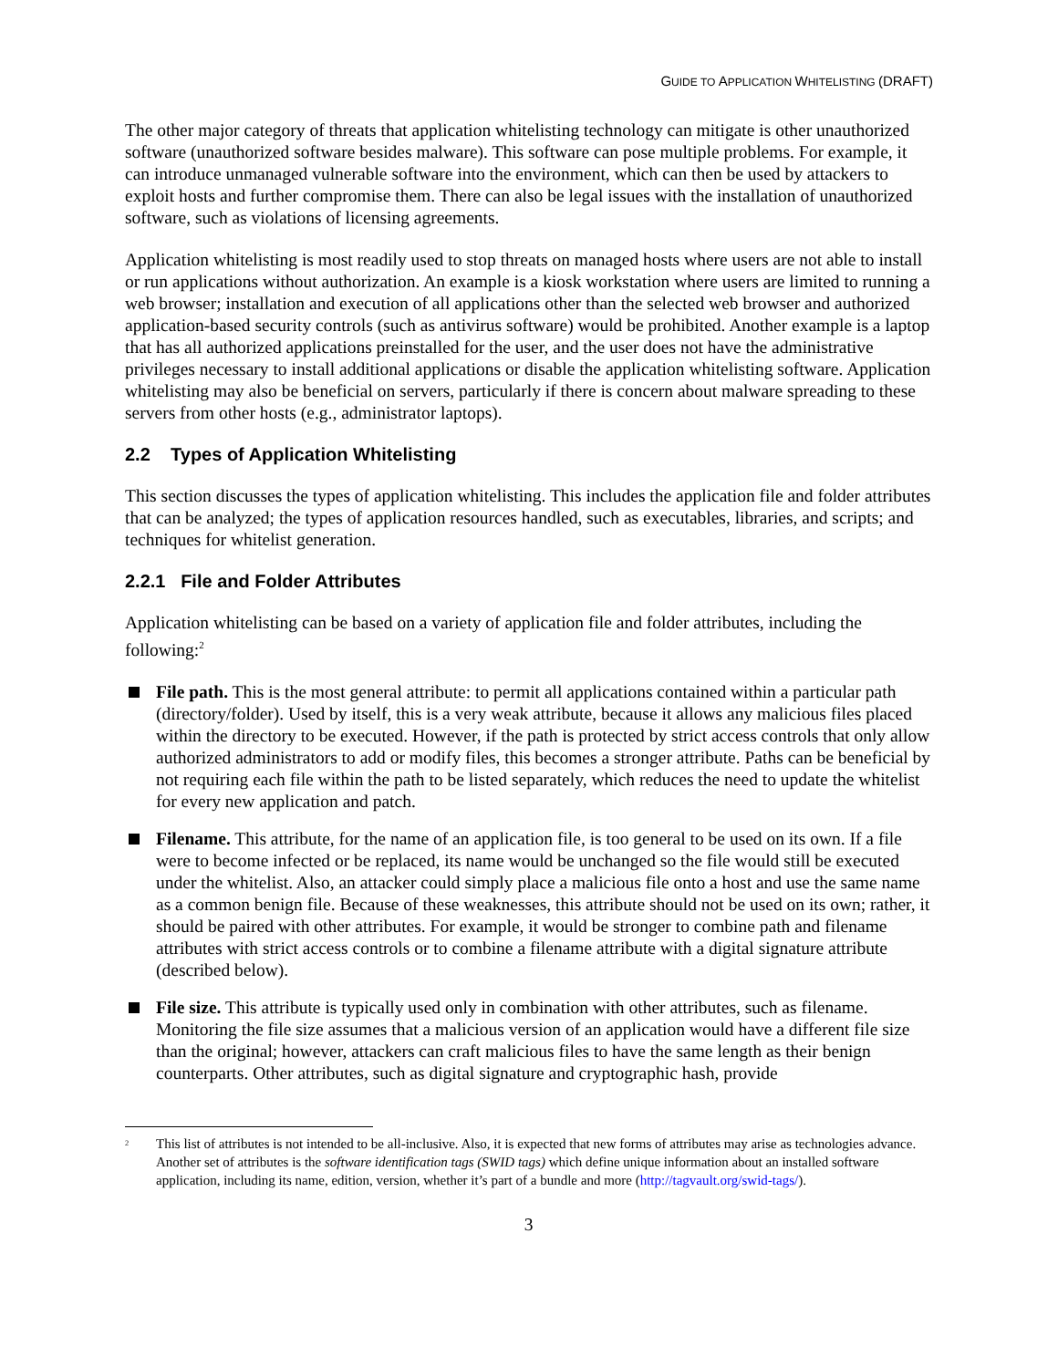GUIDE TO APPLICATION WHITELISTING (DRAFT)
The other major category of threats that application whitelisting technology can mitigate is other unauthorized software (unauthorized software besides malware). This software can pose multiple problems. For example, it can introduce unmanaged vulnerable software into the environment, which can then be used by attackers to exploit hosts and further compromise them. There can also be legal issues with the installation of unauthorized software, such as violations of licensing agreements.
Application whitelisting is most readily used to stop threats on managed hosts where users are not able to install or run applications without authorization. An example is a kiosk workstation where users are limited to running a web browser; installation and execution of all applications other than the selected web browser and authorized application-based security controls (such as antivirus software) would be prohibited. Another example is a laptop that has all authorized applications preinstalled for the user, and the user does not have the administrative privileges necessary to install additional applications or disable the application whitelisting software. Application whitelisting may also be beneficial on servers, particularly if there is concern about malware spreading to these servers from other hosts (e.g., administrator laptops).
2.2 Types of Application Whitelisting
This section discusses the types of application whitelisting. This includes the application file and folder attributes that can be analyzed; the types of application resources handled, such as executables, libraries, and scripts; and techniques for whitelist generation.
2.2.1 File and Folder Attributes
Application whitelisting can be based on a variety of application file and folder attributes, including the following:<sup>2</sup>
File path. This is the most general attribute: to permit all applications contained within a particular path (directory/folder). Used by itself, this is a very weak attribute, because it allows any malicious files placed within the directory to be executed. However, if the path is protected by strict access controls that only allow authorized administrators to add or modify files, this becomes a stronger attribute. Paths can be beneficial by not requiring each file within the path to be listed separately, which reduces the need to update the whitelist for every new application and patch.
Filename. This attribute, for the name of an application file, is too general to be used on its own. If a file were to become infected or be replaced, its name would be unchanged so the file would still be executed under the whitelist. Also, an attacker could simply place a malicious file onto a host and use the same name as a common benign file. Because of these weaknesses, this attribute should not be used on its own; rather, it should be paired with other attributes. For example, it would be stronger to combine path and filename attributes with strict access controls or to combine a filename attribute with a digital signature attribute (described below).
File size. This attribute is typically used only in combination with other attributes, such as filename. Monitoring the file size assumes that a malicious version of an application would have a different file size than the original; however, attackers can craft malicious files to have the same length as their benign counterparts. Other attributes, such as digital signature and cryptographic hash, provide
<sup>2</sup>
This list of attributes is not intended to be all-inclusive. Also, it is expected that new forms of attributes may arise as technologies advance. Another set of attributes is the software identification tags (SWID tags) which define unique information about an installed software application, including its name, edition, version, whether it’s part of a bundle and more (http://tagvault.org/swid-tags/).
3